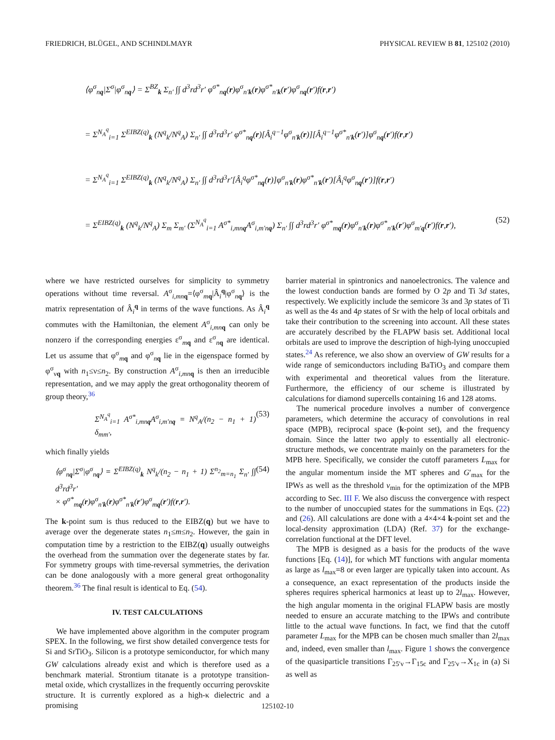FRIEDRICH, BLÜGEL, AND SCHINDLMAYR PHYSICAL REVIEW B 81, 125102 (2010)
⟨φ<sup>σ</sup><sub>nq</sub>|Σ<sup>σ</sup>|φ<sup>σ</sup><sub>nq</sub>⟩ = Σ<sup>BZ</sup><sub>k</sub> Σ<sub>n′</sub> ∫∫ d<sup>3</sup>rd<sup>3</sup>r′ φ<sup>σ*</sup><sub>nq</sub>(r)φ<sup>σ</sup><sub>n′k</sub>(r)φ<sup>σ*</sup><sub>n′k</sub>(r′)φ<sup>σ</sup><sub>nq</sub>(r′)f(r,r′)
= Σ<sup>N<sub>A</sub><sup>q</sup></sup><sub>i=1</sub> Σ<sup>EIBZ(q)</sup><sub>k</sub> (N<sup>q</sup><sub>k</sub>/N<sup>q</sup><sub>A</sub>) Σ<sub>n′</sub> ∫∫ d<sup>3</sup>rd<sup>3</sup>r′ φ<sup>σ*</sup><sub>nq</sub>(r)[Â<sub>i</sub><sup>q−1</sup>φ<sup>σ</sup><sub>n′k</sub>(r)][Â<sub>i</sub><sup>q−1</sup>φ<sup>σ*</sup><sub>n′k</sub>(r′)]φ<sup>σ</sup><sub>nq</sub>(r′)f(r,r′)
= Σ<sup>N<sub>A</sub><sup>q</sup></sup><sub>i=1</sub> Σ<sup>EIBZ(q)</sup><sub>k</sub> (N<sup>q</sup><sub>k</sub>/N<sup>q</sup><sub>A</sub>) Σ<sub>n′</sub> ∫∫ d<sup>3</sup>rd<sup>3</sup>r′[Â<sub>i</sub><sup>q</sup>φ<sup>σ*</sup><sub>nq</sub>(r)]φ<sup>σ</sup><sub>n′k</sub>(r)φ<sup>σ*</sup><sub>n′k</sub>(r′)[Â<sub>i</sub><sup>q</sup>φ<sup>σ</sup><sub>nq</sub>(r′)]f(r,r′)
= Σ<sup>EIBZ(q)</sup><sub>k</sub> (N<sup>q</sup><sub>k</sub>/N<sup>q</sup><sub>A</sub>) Σ<sub>m</sub> Σ<sub>m′</sub> (Σ<sup>N<sub>A</sub><sup>q</sup></sup><sub>i=1</sub> A<sup>σ*</sup><sub>i,mnq</sub>A<sup>σ</sup><sub>i,m′nq</sub>) Σ<sub>n′</sub> ∫∫ d<sup>3</sup>rd<sup>3</sup>r′ φ<sup>σ*</sup><sub>mq</sub>(r)φ<sup>σ</sup><sub>n′k</sub>(r)φ<sup>σ*</sup><sub>n′k</sub>(r′)φ<sup>σ</sup><sub>m′q</sub>(r′)f(r,r′), (52)
where we have restricted ourselves for simplicity to symmetry operations without time reversal. A<sup>σ</sup><sub>i,mn q</sub>=⟨φ<sup>σ</sup><sub>mq</sub>|Â<sub>i</sub><sup>q</sup>|φ<sup>σ</sup><sub>nq</sub>⟩ is the matrix representation of Â<sub>i</sub><sup>q</sup> in terms of the wave functions. As Â<sub>i</sub><sup>q</sup> commutes with the Hamiltonian, the element A<sup>σ</sup><sub>i,mn q</sub> can only be nonzero if the corresponding energies ε<sup>σ</sup><sub>mq</sub> and ε<sup>σ</sup><sub>nq</sub> are identical. Let us assume that φ<sup>σ</sup><sub>mq</sub> and φ<sup>σ</sup><sub>nq</sub> lie in the eigenspace formed by φ<sup>σ</sup><sub>νq</sub> with n<sub>1</sub>≤ν≤n<sub>2</sub>. By construction A<sup>σ</sup><sub>i,mn q</sub> is then an irreducible representation, and we may apply the great orthogonality theorem of group theory,<sup>36</sup>
Σ<sup>N<sub>A</sub><sup>q</sup></sup><sub>i=1</sub> A<sup>σ*</sup><sub>i,mnq</sub>A<sup>σ</sup><sub>i,m′nq</sub> = N<sup>q</sup><sub>A</sub>/(n<sub>2</sub> − n<sub>1</sub> + 1) δ<sub>mm′</sub>, (53)
which finally yields
⟨φ<sup>σ</sup><sub>nq</sub>|Σ<sup>σ</sup>|φ<sup>σ</sup><sub>nq</sub>⟩ = Σ<sup>EIBZ(q)</sup><sub>k</sub> N<sup>q</sup><sub>k</sub>/(n<sub>2</sub> − n<sub>1</sub> + 1) Σ<sup>n<sub>2</sub></sup><sub>m=n<sub>1</sub></sub> Σ<sub>n′</sub> ∫∫ d<sup>3</sup>rd<sup>3</sup>r′
× φ<sup>σ*</sup><sub>mq</sub>(r)φ<sup>σ</sup><sub>n′k</sub>(r)φ<sup>σ*</sup><sub>n′k</sub>(r′)φ<sup>σ</sup><sub>mq</sub>(r′)f(r,r′). (54)
The k-point sum is thus reduced to the EIBZ(q) but we have to average over the degenerate states n<sub>1</sub>≤m≤n<sub>2</sub>. However, the gain in computation time by a restriction to the EIBZ(q) usually outweighs the overhead from the summation over the degenerate states by far. For symmetry groups with time-reversal symmetries, the derivation can be done analogously with a more general great orthogonality theorem.<sup>36</sup> The final result is identical to Eq. (54).
IV. TEST CALCULATIONS
We have implemented above algorithm in the computer program SPEX. In the following, we first show detailed convergence tests for Si and SrTiO<sub>3</sub>. Silicon is a prototype semiconductor, for which many GW calculations already exist and which is therefore used as a benchmark material. Strontium titanate is a prototype transition-metal oxide, which crystallizes in the frequently occurring perovskite structure. It is currently explored as a high-κ dielectric and a promising
barrier material in spintronics and nanoelectronics. The valence and the lowest conduction bands are formed by O 2p and Ti 3d states, respectively. We explicitly include the semicore 3s and 3p states of Ti as well as the 4s and 4p states of Sr with the help of local orbitals and take their contribution to the screening into account. All these states are accurately described by the FLAPW basis set. Additional local orbitals are used to improve the description of high-lying unoccupied states.<sup>24</sup> As reference, we also show an overview of GW results for a wide range of semiconductors including BaTiO<sub>3</sub> and compare them with experimental and theoretical values from the literature. Furthermore, the efficiency of our scheme is illustrated by calculations for diamond supercells containing 16 and 128 atoms.
The numerical procedure involves a number of convergence parameters, which determine the accuracy of convolutions in real space (MPB), reciprocal space (k-point set), and the frequency domain. Since the latter two apply to essentially all electronic-structure methods, we concentrate mainly on the parameters for the MPB here. Specifically, we consider the cutoff parameters L<sub>max</sub> for the angular momentum inside the MT spheres and G′<sub>max</sub> for the IPWs as well as the threshold v<sub>min</sub> for the optimization of the MPB according to Sec. III F. We also discuss the convergence with respect to the number of unoccupied states for the summations in Eqs. (22) and (26). All calculations are done with a 4×4×4 k-point set and the local-density approximation (LDA) (Ref. 37) for the exchange-correlation functional at the DFT level.
The MPB is designed as a basis for the products of the wave functions [Eq. (14)], for which MT functions with angular momenta as large as l<sub>max</sub>=8 or even larger are typically taken into account. As a consequence, an exact representation of the products inside the spheres requires spherical harmonics at least up to 2l<sub>max</sub>. However, the high angular momenta in the original FLAPW basis are mostly needed to ensure an accurate matching to the IPWs and contribute little to the actual wave functions. In fact, we find that the cutoff parameter L<sub>max</sub> for the MPB can be chosen much smaller than 2l<sub>max</sub> and, indeed, even smaller than l<sub>max</sub>. Figure 1 shows the convergence of the quasiparticle transitions Γ<sub>25′v</sub>→Γ<sub>15c</sub> and Γ<sub>25′v</sub>→X<sub>1c</sub> in (a) Si as well as
125102-10